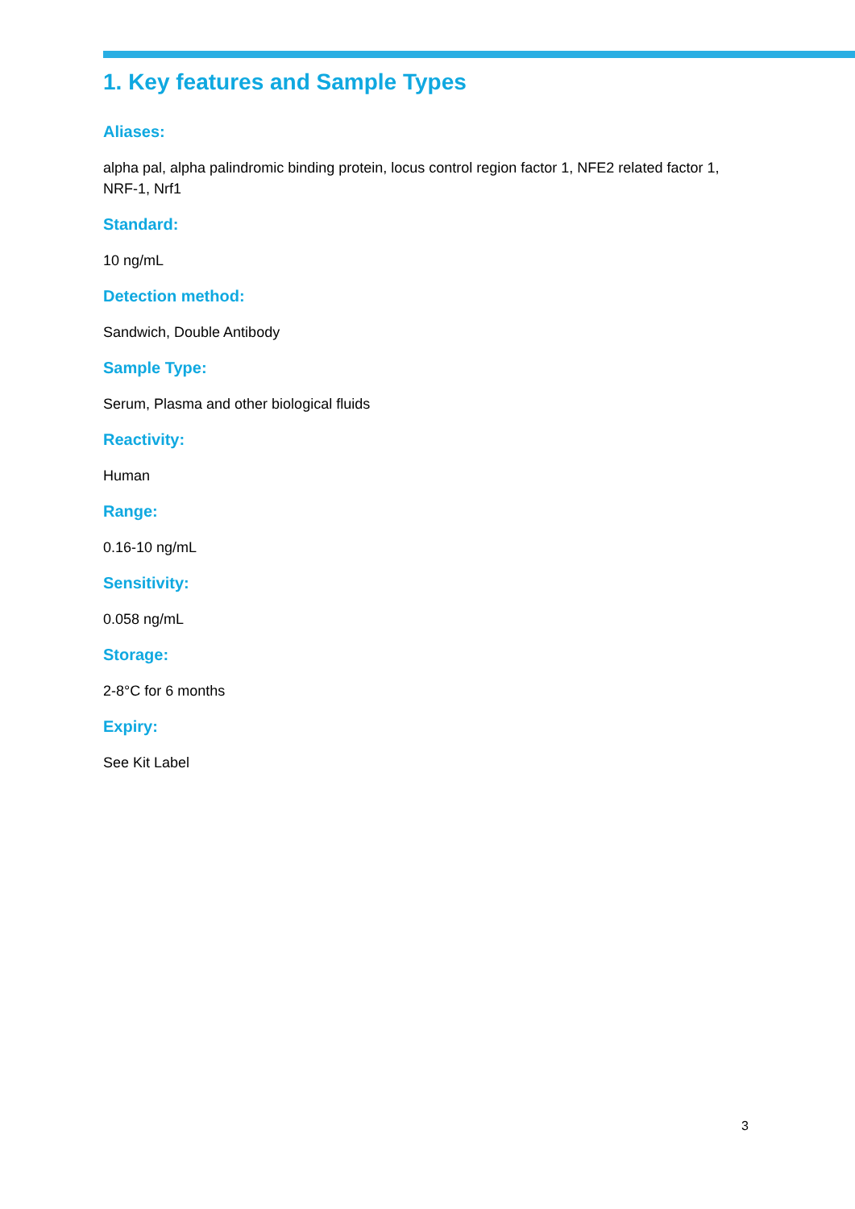1. Key features and Sample Types
Aliases:
alpha pal, alpha palindromic binding protein, locus control region factor 1, NFE2 related factor 1, NRF-1, Nrf1
Standard:
10 ng/mL
Detection method:
Sandwich, Double Antibody
Sample Type:
Serum, Plasma and other biological fluids
Reactivity:
Human
Range:
0.16-10 ng/mL
Sensitivity:
0.058 ng/mL
Storage:
2-8°C for 6 months
Expiry:
See Kit Label
3